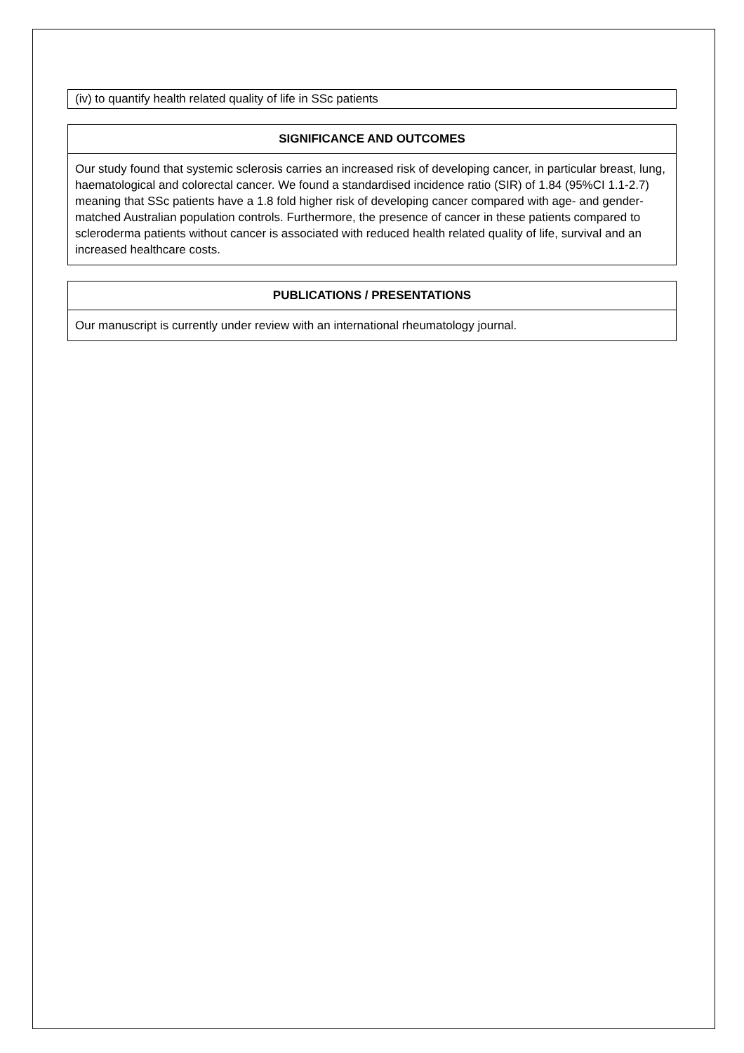(iv) to quantify health related quality of life in SSc patients
SIGNIFICANCE AND OUTCOMES
Our study found that systemic sclerosis carries an increased risk of developing cancer, in particular breast, lung, haematological and colorectal cancer. We found a standardised incidence ratio (SIR) of 1.84 (95%CI 1.1-2.7) meaning that SSc patients have a 1.8 fold higher risk of developing cancer compared with age- and gender- matched Australian population controls. Furthermore, the presence of cancer in these patients compared to scleroderma patients without cancer is associated with reduced health related quality of life, survival and an increased healthcare costs.
PUBLICATIONS / PRESENTATIONS
Our manuscript is currently under review with an international rheumatology journal.